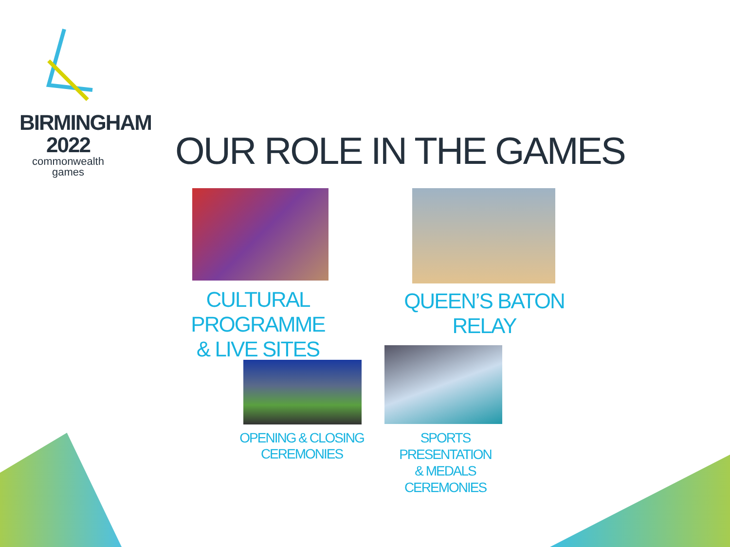BIRMINGHAM
2022
commonwealth
games
OUR ROLE IN THE GAMES
CULTURAL
PROGRAMME
& LIVE SITES
QUEEN’S BATON
RELAY
OPENING & CLOSING
CEREMONIES
SPORTS
PRESENTATION
& MEDALS
CEREMONIES